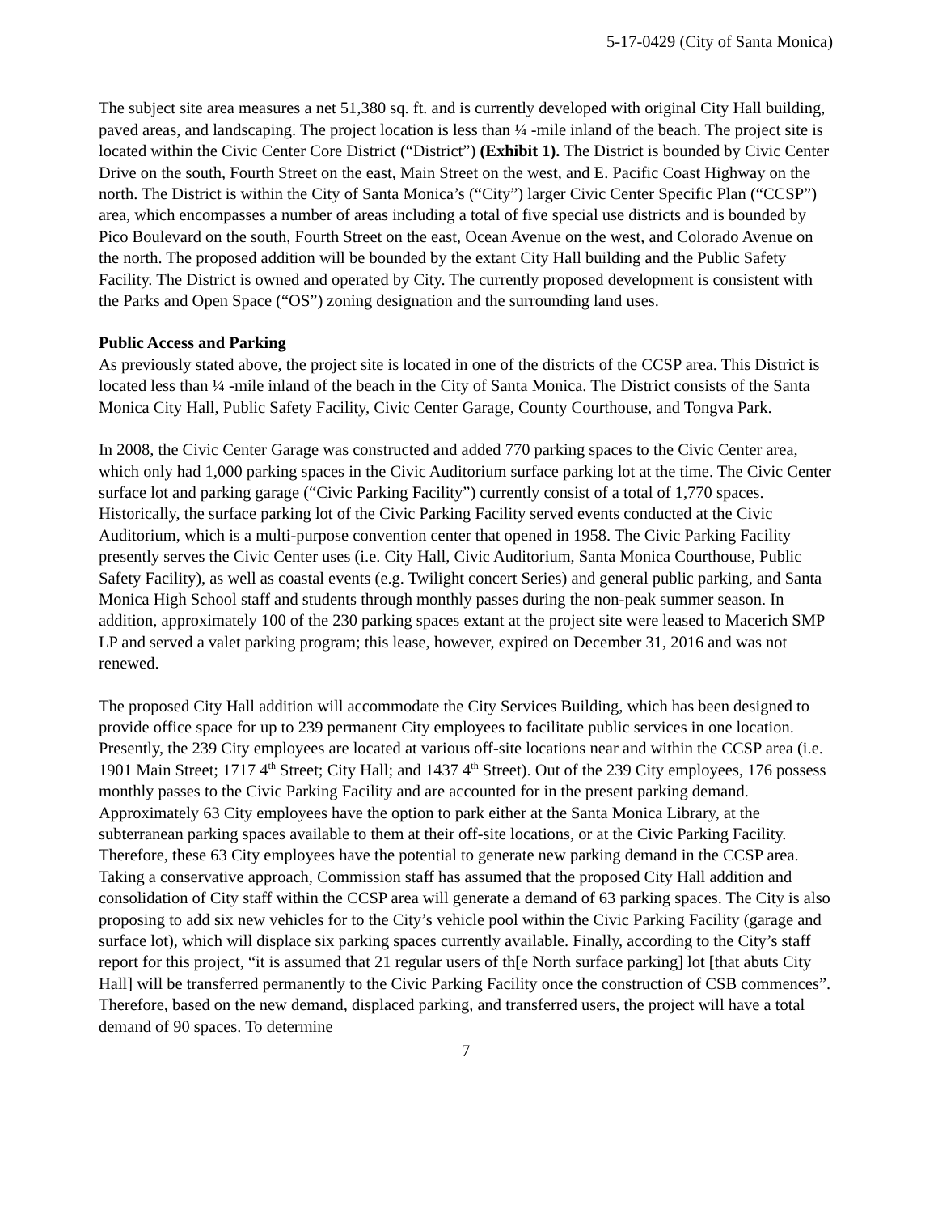5-17-0429 (City of Santa Monica)
The subject site area measures a net 51,380 sq. ft. and is currently developed with original City Hall building, paved areas, and landscaping. The project location is less than ¼ -mile inland of the beach. The project site is located within the Civic Center Core District (“District”) (Exhibit 1). The District is bounded by Civic Center Drive on the south, Fourth Street on the east, Main Street on the west, and E. Pacific Coast Highway on the north. The District is within the City of Santa Monica’s (“City”) larger Civic Center Specific Plan (“CCSP”) area, which encompasses a number of areas including a total of five special use districts and is bounded by Pico Boulevard on the south, Fourth Street on the east, Ocean Avenue on the west, and Colorado Avenue on the north. The proposed addition will be bounded by the extant City Hall building and the Public Safety Facility. The District is owned and operated by City. The currently proposed development is consistent with the Parks and Open Space (“OS”) zoning designation and the surrounding land uses.
Public Access and Parking
As previously stated above, the project site is located in one of the districts of the CCSP area. This District is located less than ¼ -mile inland of the beach in the City of Santa Monica. The District consists of the Santa Monica City Hall, Public Safety Facility, Civic Center Garage, County Courthouse, and Tongva Park.
In 2008, the Civic Center Garage was constructed and added 770 parking spaces to the Civic Center area, which only had 1,000 parking spaces in the Civic Auditorium surface parking lot at the time. The Civic Center surface lot and parking garage (“Civic Parking Facility”) currently consist of a total of 1,770 spaces. Historically, the surface parking lot of the Civic Parking Facility served events conducted at the Civic Auditorium, which is a multi-purpose convention center that opened in 1958. The Civic Parking Facility presently serves the Civic Center uses (i.e. City Hall, Civic Auditorium, Santa Monica Courthouse, Public Safety Facility), as well as coastal events (e.g. Twilight concert Series) and general public parking, and Santa Monica High School staff and students through monthly passes during the non-peak summer season. In addition, approximately 100 of the 230 parking spaces extant at the project site were leased to Macerich SMP LP and served a valet parking program; this lease, however, expired on December 31, 2016 and was not renewed.
The proposed City Hall addition will accommodate the City Services Building, which has been designed to provide office space for up to 239 permanent City employees to facilitate public services in one location. Presently, the 239 City employees are located at various off-site locations near and within the CCSP area (i.e. 1901 Main Street; 1717 4<sup>th</sup> Street; City Hall; and 1437 4<sup>th</sup> Street). Out of the 239 City employees, 176 possess monthly passes to the Civic Parking Facility and are accounted for in the present parking demand. Approximately 63 City employees have the option to park either at the Santa Monica Library, at the subterranean parking spaces available to them at their off-site locations, or at the Civic Parking Facility. Therefore, these 63 City employees have the potential to generate new parking demand in the CCSP area. Taking a conservative approach, Commission staff has assumed that the proposed City Hall addition and consolidation of City staff within the CCSP area will generate a demand of 63 parking spaces. The City is also proposing to add six new vehicles for to the City’s vehicle pool within the Civic Parking Facility (garage and surface lot), which will displace six parking spaces currently available. Finally, according to the City’s staff report for this project, “it is assumed that 21 regular users of th[e North surface parking] lot [that abuts City Hall] will be transferred permanently to the Civic Parking Facility once the construction of CSB commences”. Therefore, based on the new demand, displaced parking, and transferred users, the project will have a total demand of 90 spaces. To determine
7